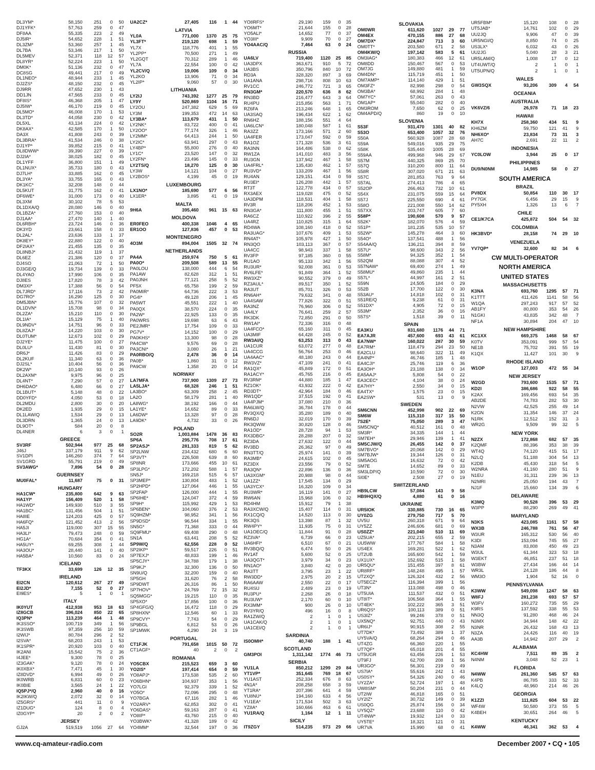| DL3YM* | 58,150 | 251 | 0 | 50 |
| DJ1YFK* | 57,763 | 259 | 0 | 47 |
| DF8AA | 55,335 | 223 | 2 | 49 |
| DJ5IR* | 54,652 | 228 | 1 | 51 |
| DL3ZM* | 53,360 | 257 | 1 | 45 |
| DL7BA | 53,346 | 217 | 1 | 50 |
| DL5MEV | 52,371 | 118 | 12 | 57 |
| DL8YR* | 52,224 | 223 | 1 | 50 |
| DM0K* | 51,136 | 232 | 0 | 47 |
| DC8SG | 49,441 | 217 | 0 | 49 |
| DL1NEO* | 48,944 | 233 | 1 | 45 |
| DJ2ZS* | 48,150 | 232 | 0 | 45 |
| DJ9RR | 47,652 | 230 | 1 | 43 |
| DD1JN | 47,565 | 233 | 0 | 45 |
| DF8IS* | 46,368 | 205 | 1 | 47 |
| DJ5IW* | 46,170 | 219 | 0 | 45 |
| DL5MO* | 46,008 | 170 | 1 | 53 |
| DL3TD* | 44,058 | 230 | 0 | 42 |
| DL5XL | 43,134 | 224 | 0 | 42 |
| DK8AX* | 42,585 | 170 | 1 | 50 |
| DA3X | 41,808 | 243 | 0 | 39 |
| DL3BRA* | 41,534 | 246 | 0 | 38 |
| DJ1YP* | 39,852 | 215 | 0 | 41 |
| DL8DWW* | 39,390 | 227 | 0 | 39 |
| DJ2IA* | 38,025 | 182 | 0 | 45 |
| DL1YFF | 36,800 | 151 | 1 | 49 |
| DL1NUX* | 35,733 | 180 | 0 | 43 |
| DJ7LH* | 33,885 | 162 | 0 | 45 |
| DL3YA* | 33,755 | 165 | 0 | 43 |
| DK1KC* | 32,208 | 148 | 0 | 44 |
| DL5KUT | 31,775 | 162 | 0 | 41 |
| DF6WE* | 31,000 | 173 | 0 | 40 |
| DL3XM | 30,102 | 78 | 5 | 53 |
| DL1DXA/Q | 28,080 | 146 | 0 | 40 |
| DL1BZA* | 27,760 | 153 | 0 | 40 |
| DJ1AA* | 27,470 | 140 | 1 | 40 |
| DL6RBH* | 23,724 | 146 | 0 | 36 |
| DK3YD | 23,661 | 158 | 0 | 33 |
| DL2AL* | 23,636 | 133 | 1 | 37 |
| DK8EY* | 22,880 | 122 | 0 | 40 |
| DF2IAX* | 21,455 | 135 | 0 | 35 |
| DL8NBJ* | 21,432 | 119 | 1 | 37 |
| DL6EZ | 21,386 | 120 | 0 | 37 |
| DJ4SO | 21,063 | 72 | 1 | 50 |
| DJ3GE/Q | 19,734 | 139 | 0 | 33 |
| DL4YAO | 17,990 | 106 | 0 | 35 |
| DJ8ES | 17,820 | 78 | 3 | 42 |
| DM3XI* | 17,388 | 56 | 0 | 54 |
| DL7JRD* | 17,116 | 73 | 2 | 42 |
| DG7RO* | 16,290 | 125 | 0 | 30 |
| DM5JBN* | 15,776 | 107 | 0 | 32 |
| DL1DVN* | 15,708 | 98 | 0 | 34 |
| DL2ZA* | 15,210 | 110 | 0 | 30 |
| DL1IA* | 15,129 | 75 | 1 | 40 |
| DL9NDV* | 14,751 | 96 | 0 | 33 |
| DL8ZAJ* | 14,220 | 103 | 0 | 30 |
| DL0TUM* | 12,673 | 102 | 0 | 29 |
| DJ2YE* | 11,475 | 100 | 0 | 27 |
| DL0LU* | 11,430 | 81 | 0 | 30 |
| DR6J* | 11,426 | 83 | 0 | 29 |
| DL2KUF | 11,340 | 63 | 0 | 36 |
| DJ2SL* | 10,404 | 56 | 0 | 36 |
| DK2W* | 10,140 | 93 | 0 | 26 |
| DL2AXM* | 9,975 | 96 | 0 | 25 |
| DL4NT* | 7,290 | 57 | 0 | 27 |
| DH6DAO* | 6,480 | 66 | 0 | 27 |
| DL1BUT* | 5,148 | 48 | 0 | 22 |
| DD0YFD* | 4,050 | 53 | 0 | 18 |
| DL2MDU | 2,800 | 30 | 0 | 20 |
| DK2ED | 1,935 | 29 | 0 | 15 |
| DL1LAW/Q | 1,534 | 29 | 0 | 13 |
| DL3DRN | 1,365 | 24 | 0 | 13 |
| DL9OT* | 584 | 20 | 0 | 8 |
| DL4NER | 6 | 3 | 0 | 1 |
| GREECE | | | | |
| SV3RF | 502,944 | 977 | 25 | 68 |
| J46J | 337,179 | 911 | 9 | 62 |
| SV1DPI | 146,260 | 374 | 7 | 64 |
| SV1GRD | 55,791 | 219 | 0 | 49 |
| SV3AWG* | 7,896 | 54 | 0 | 28 |
| GUERNSEY | | | | |
| MU0FAL* | 11,687 | 75 | 0 | 31 |
| HUNGARY | | | | |
| HA1CW* | 235,800 | 642 | 9 | 63 |
| HA1YI* | 156,409 | 520 | 1 | 58 |
| HA1WD* | 149,930 | 510 | 3 | 55 |
| HA1BC* | 131,456 | 504 | 1 | 51 |
| HA8IE | 124,203 | 425 | 0 | 57 |
| HA6FQ* | 121,452 | 413 | 2 | 56 |
| HA5JI | 119,000 | 307 | 15 | 55 |
| HA3LI* | 79,473 | 248 | 0 | 59 |
| HG1A* | 70,684 | 354 | 0 | 41 |
| HA5UY* | 69,255 | 308 | 1 | 44 |
| HA3OU* | 28,440 | 141 | 0 | 40 |
| HA5BA* | 10,560 | 83 | 0 | 24 |
| ICELAND | | | | |
| TF3KX | 33,699 | 126 | 12 | 35 |
| IRELAND | | | | |
| EI2CN | 120,612 | 267 | 27 | 49 |
| EI2JD* | 7,155 | 52 | 0 | 27 |
| EI9ES* | 5 | 1 | 0 | 1 |
| ITALY | | | | |
| IK0YUT | 412,938 | 953 | 18 | 63 |
| IZ8GCB | 396,024 | 850 | 22 | 65 |
| IQ3PN* | 113,239 | 464 | 1 | 48 |
| IK3SSO* | 100,719 | 349 | 1 | 56 |
| IK3SWB | 97,359 | 256 | 10 | 59 |
| I2WIJ* | 80,784 | 296 | 2 | 52 |
| I2SVA* | 68,203 | 243 | 1 | 53 |
| IK1SPR* | 20,920 | 103 | 0 | 40 |
| IK2ANI | 15,542 | 75 | 2 | 36 |
| I4JEE* | 9,300 | 78 | 0 | 25 |
| IZ3GAK* | 9,120 | 78 | 0 | 24 |
| IK0XBX* | 7,471 | 45 | 1 | 30 |
| IZ8DVD* | 6,994 | 49 | 0 | 26 |
| IK0WRB | 6,831 | 60 | 0 | 23 |
| IK0BIE | 3,565 | 24 | 1 | 22 |
| IQ5PJ*/Q | 2,960 | 40 | 0 | 16 |
| IK2IKW/Q | 2,072 | 32 | 0 | 14 |
| IZ5GRS* | 441 | 11 | 0 | 9 |
| IZ1DUG* | 124 | 8 | 0 | 4 |
| IZ0GYP* | 20 | 2 | 0 | 2 |
| JERSEY | | | | |
| GJ2A | 519,519 | 1056 | 27 | 64 |
| UA2CZ* | 27,405 | 116 | 1 | 44 |
| LATVIA | | | | |
| YL0A | 771,000 | 1370 | 25 | 75 |
| YL3FT* | 219,120 | 698 | 1 | 59 |
| YL7X | 118,776 | 401 | 1 | 55 |
| YL2PP* | 70,500 | 271 | 1 | 49 |
| YL2GQT | 70,312 | 289 | 1 | 46 |
| YL7A | 22,554 | 100 | 0 | 42 |
| YL2CV/Q | 19,006 | 109 | 0 | 34 |
| YL2KO | 13,906 | 71 | 0 | 34 |
| YL2IP* | 9,060 | 57 | 0 | 30 |
| LITHUANIA | | | | |
| LY2IJ | 743,392 | 1277 | 25 | 79 |
| LY9Y | 520,869 | 1104 | 16 | 71 |
| LY2OU | 247,382 | 629 | 5 | 69 |
| LY3M | 199,353 | 472 | 14 | 63 |
| LY3BA* | 113,679 | 431 | 1 | 50 |
| LY2NK* | 83,722 | 400 | 0 | 41 |
| LY2OO* | 77,174 | 326 | 1 | 46 |
| LY2MM* | 64,413 | 244 | 1 | 50 |
| LY2IC* | 63,941 | 297 | 0 | 43 |
| LY4BP* | 55,800 | 276 | 0 | 40 |
| LY1C* | 23,520 | 147 | 0 | 32 |
| LY2FN* | 23,496 | 145 | 0 | 33 |
| LY2TS/Q | 18,270 | 125 | 0 | 30 |
| LY3W | 14,121 | 104 | 0 | 27 |
| LY2BOS* | 4,199 | 45 | 0 | 19 |
| LUXEMBOURG | | | | |
| LX1NO* | 185,690 | 577 | 6 | 56 |
| LX1ER* | 3,895 | 41 | 0 | 19 |
| MALTA | | | | |
| 9H6A | 395,460 | 961 | 15 | 63 |
| MOLDOVA | | | | |
| ER0FEO | 400,338 | 1046 | 4 | 65 |
| ER1OO | 127,836 | 457 | 0 | 53 |
| MONTENEGRO | | | | |
| 4O3M | 894,004 | 1505 | 32 | 74 |
| NETHERLANDS | | | | |
| PA4A | 259,974 | 750 | 5 | 61 |
| PA0O* | 209,508 | 589 | 13 | 55 |
| PA0LOU | 138,000 | 444 | 6 | 54 |
| PA1AW | 82,628 | 312 | 1 | 51 |
| PA0JNH | 77,121 | 258 | 5 | 52 |
| PF5X | 65,758 | 199 | 2 | 59 |
| PA0MIR* | 64,736 | 222 | 3 | 53 |
| PG4I* | 49,128 | 206 | 1 | 45 |
| PA5WT | 45,551 | 222 | 1 | 40 |
| PA0QX | 38,570 | 224 | 0 | 35 |
| PA2W* | 22,925 | 133 | 0 | 35 |
| PA0WRS | 19,698 | 63 | 6 | 43 |
| PE2JMR* | 17,754 | 109 | 0 | 33 |
| PG7V* | 14,152 | 100 | 0 | 29 |
| PA0KHS* | 13,300 | 98 | 0 | 28 |
| PA4CW* | 9,576 | 69 | 0 | 28 |
| PA3CNI* | 3,080 | 26 | 1 | 21 |
| PA0RBO/Q | 2,478 | 36 | 0 | 14 |
| PA0B* | 1,860 | 31 | 0 | 12 |
| PA9CW | 1,358 | 20 | 0 | 14 |
| NORWAY | | | | |
| LA7MFA | 737,900 | 1309 | 27 | 73 |
| LA5LJA* | 68,328 | 246 | 1 | 51 |
| LA3BO* | 63,309 | 258 | 2 | 45 |
| LA2O | 58,179 | 281 | 1 | 40 |
| LA8WG* | 38,192 | 166 | 0 | 44 |
| LA1YE* | 14,652 | 89 | 0 | 33 |
| LA6DW* | 13,328 | 97 | 0 | 28 |
| LA9DK* | 4,732 | 33 | 0 | 26 |
| POLAND | | | | |
| SO2R | 1,003,884 | 1478 | 36 | 83 |
| SP6A | 295,776 | 708 | 17 | 61 |
| SP2ASJ* | 281,333 | 819 | 5 | 62 |
| SP2LNW | 234,432 | 680 | 6 | 60 |
| SP3VT* | 226,508 | 639 | 8 | 60 |
| SP8NR | 173,666 | 455 | 10 | 61 |
| SP3LPG* | 172,202 | 588 | 1 | 57 |
| SN5J* | 169,218 | 515 | 6 | 57 |
| SP3MEP* | 130,804 | 483 | 1 | 52 |
| SP2HPD* | 127,064 | 446 | 1 | 55 |
| SP2FAP | 126,000 | 444 | 1 | 55 |
| SP6IHE* | 124,047 | 372 | 4 | 59 |
| SP9H* | 115,992 | 429 | 1 | 53 |
| SP6BEN* | 104,060 | 376 | 2 | 53 |
| SQ9HZM* | 98,952 | 341 | 1 | 56 |
| SP9DSD* | 96,544 | 334 | 1 | 55 |
| SN5G* | 71,368 | 333 | 0 | 44 |
| SQ9FMU* | 69,408 | 290 | 0 | 48 |
| SN1A | 63,441 | 208 | 5 | 52 |
| SP9W/Q | 62,556 | 228 | 0 | 52 |
| SP2IKP* | 59,517 | 226 | 0 | 51 |
| SP7EXJ* | 48,833 | 199 | 1 | 46 |
| SP5CJY* | 34,788 | 179 | 1 | 38 |
| SP9KJ* | 32,300 | 136 | 0 | 50 |
| SN9U/Q | 32,200 | 159 | 0 | 40 |
| SP5GH | 31,620 | 76 | 2 | 58 |
| SP9DWT | 26,316 | 86 | 1 | 50 |
| SP7HOV* | 24,769 | 72 | 15 | 32 |
| SQ5MGG* | 19,215 | 110 | 0 | 35 |
| SP5XO* | 17,856 | 100 | 0 | 36 |
| SP4GFG/Q | 16,472 | 118 | 0 | 29 |
| SP8HXN* | 12,546 | 60 | 1 | 33 |
| SP9CVY* | 7,743 | 54 | 0 | 29 |
| SP9BGL | 6,812 | 53 | 0 | 26 |
| SP1MWK | 4,290 | 24 | 3 | 19 |
| PORTUGAL | | | | |
| CT1FJK | 791,658 | 1015 | 50 | 72 |
| CT1AGF* | 40 | 2 | 0 | 2 |
| ROMANIA | | | | |
| YO5CBX | 215,523 | 659 | 3 | 60 |
| YO2IS* | 197,414 | 654 | 0 | 59 |
| YO8APJ* | 173,538 | 535 | 2 | 60 |
| YO6BHN* | 104,937 | 353 | 1 | 56 |
| YO7LGI | 92,379 | 339 | 1 | 52 |
| YO5O* | 72,096 | 295 | 0 | 48 |
| YO7BGA | 67,116 | 282 | 1 | 46 |
| YO2ARV* | 62,853 | 302 | 0 | 41 |
| YO6DAS* | 59,163 | 287 | 0 | 41 |
| YO8IP* | 43,760 | 215 | 0 | 40 |
| YO3BWK* | 41,328 | 189 | 0 | 42 |
| YO4MM* | 32,544 | 197 | 0 | 36 |
| YO8RFS* | 29,190 | 159 | 0 | 35 |
| YO6MT* | 21,644 | 155 | 0 | 28 |
| YO5ALI* | 14,652 | 77 | 0 | 37 |
| YO3III* | 9,909 | 70 | 0 | 27 |
| YO4AAC/Q | 7,464 | 63 | 0 | 24 |
| RUSSIA | | | | |
| UA6LV | 719,400 | 1120 | 25 | 85 |
| UA3DPX | 363,671 | 910 | 5 | 72 |
| UA3BS | 350,796 | 840 | 10 | 72 |
| RD3A | 328,320 | 897 | 3 | 69 |
| UA1ANA | 298,716 | 808 | 10 | 63 |
| RV1CC | 246,772 | 721 | 3 | 65 |
| RN3GM* | 220,570 | 636 | 8 | 62 |
| RN3BD | 216,477 | 643 | 3 | 64 |
| RU4PU | 215,856 | 563 | 1 | 71 |
| RZ6FA | 213,246 | 648 | 1 | 65 |
| UA3SAQ | 196,434 | 622 | 1 | 62 |
| RN6HZ | 188,156 | 551 | 4 | 64 |
| UA6LCN* | 180,048 | 587 | 1 | 61 |
| RA3ZZ | 173,166 | 571 | 2 | 60 |
| UA4FER | 173,047 | 592 | 0 | 59 |
| RA1OZ | 171,328 | 536 | 3 | 61 |
| RA3NN | 164,486 | 538 | 0 | 62 |
| RW1ZA | 141,010 | 483 | 3 | 56 |
| RU3GN | 137,942 | 467 | 1 | 58 |
| UA4FRL* | 135,430 | 462 | 1 | 57 |
| RU3VD* | 133,209 | 467 | 1 | 56 |
| RU4AN | 129,151 | 434 | 0 | 59 |
| RU3EI* | 126,208 | 442 | 1 | 57 |
| RT3T | 122,778 | 434 | 0 | 57 |
| RX3AEX | 119,028 | 475 | 0 | 52 |
| UA3DPM | 118,531 | 404 | 1 | 58 |
| RV3R | 118,206 | 452 | 1 | 53 |
| RN3GA* | 111,800 | 455 | 1 | 51 |
| RA6CZ | 110,922 | 396 | 2 | 55 |
| UA4RZ | 110,825 | 315 | 1 | 64 |
| RD4WA | 108,160 | 418 | 0 | 52 |
| RA3UAG* | 107,676 | 409 | 1 | 53 |
| RN4AT* | 105,978 | 427 | 1 | 50 |
| RN3QO | 103,113 | 367 | 0 | 57 |
| UA4CC | 98,943 | 337 | 1 | 58 |
| RV3FP | 97,185 | 360 | 0 | 55 |
| RU1AO | 95,133 | 342 | 1 | 56 |
| RU3UR* | 92,008 | 361 | 0 | 53 |
| RV6LFE* | 91,849 | 364 | 1 | 52 |
| RW3XZ* | 90,552 | 379 | 0 | 49 |
| RZ3AUL* | 89,517 | 350 | 1 | 52 |
| RA3UT | 85,701 | 326 | 0 | 53 |
| RN6AH* | 79,632 | 341 | 0 | 48 |
| UA4SAW | 77,826 | 322 | 0 | 51 |
| RA3NZ | 76,960 | 306 | 0 | 52 |
| UA4LY | 76,641 | 259 | 2 | 57 |
| RK3DK | 72,850 | 291 | 0 | 50 |
| RW1AI* | 72,336 | 316 | 0 | 48 |
| UA4FCO* | 65,160 | 311 | 0 | 45 |
| UA3MIF | 64,428 | 245 | 0 | 52 |
| RW3AI/Q | 63,253 | 313 | 0 | 43 |
| UA1CUR | 63,072 | 277 | 0 | 48 |
| UA4CCG | 56,764 | 253 | 0 | 46 |
| UA4AAC* | 48,180 | 243 | 0 | 44 |
| RW3VZ* | 47,109 | 241 | 0 | 41 |
| RA1QX* | 45,849 | 172 | 0 | 51 |
| RA1ACY* | 45,765 | 216 | 0 | 45 |
| RV3RM* | 44,880 | 185 | 1 | 47 |
| RZ1OK* | 43,932 | 222 | 0 | 42 |
| RD3DT* | 42,964 | 184 | 0 | 46 |
| RW1QD* | 37,515 | 192 | 0 | 41 |
| UA4PJM* | 37,080 | 210 | 0 | 36 |
| RA6LW/Q | 36,784 | 178 | 0 | 44 |
| RV3QX/Q | 35,280 | 189 | 0 | 40 |
| RN6DJ | 32,019 | 170 | 0 | 39 |
| RK3QWW | 30,820 | 128 | 0 | 46 |
| RA1OD* | 28,728 | 94 | 1 | 53 |
| RX3DBG* | 28,288 | 207 | 0 | 32 |
| RZ3DA | 27,632 | 122 | 0 | 44 |
| RV3BD | 26,362 | 97 | 0 | 49 |
| RN3TT/Q | 25,974 | 141 | 0 | 39 |
| RA3MB* | 24,615 | 102 | 0 | 45 |
| RZ3DX | 23,556 | 79 | 0 | 52 |
| RA3QN* | 22,896 | 136 | 0 | 36 |
| UA3XGM* | 20,988 | 98 | 0 | 44 |
| UA1ZZ* | 17,545 | 134 | 0 | 29 |
| UA3YCX* | 16,320 | 109 | 0 | 34 |
| RU3WR* | 16,119 | 141 | 0 | 27 |
| RW6AN | 15,968 | 106 | 0 | 32 |
| RD4HM | 15,912 | 79 | 1 | 38 |
| RA3XCW/Q | 15,407 | 114 | 0 | 31 |
| RX1CQ/Q | 14,520 | 113 | 0 | 30 |
| RK3QS | 13,398 | 87 | 1 | 32 |
| RW4PY* | 11,935 | 75 | 0 | 31 |
| UA1OEC/Q | 11,844 | 91 | 0 | 28 |
| RZ3VA* | 6,739 | 66 | 0 | 23 |
| UA6HFI* | 6,510 | 67 | 0 | 21 |
| RV3BQ/Q | 6,474 | 50 | 0 | 26 |
| RV1AT | 5,600 | 52 | 0 | 25 |
| UA3QGT* | 3,979 | 34 | 0 | 23 |
| RN1AO* | 3,840 | 42 | 0 | 20 |
| RA3TT | 3,795 | 23 | 1 | 22 |
| RW3DD* | 2,975 | 20 | 2 | 15 |
| RA6AAW | 2,550 | 22 | 0 | 17 |
| RU4SU | 2,489 | 23 | 0 | 19 |
| RU3PU* | 2,268 | 26 | 0 | 18 |
| RU3UW* | 2,170 | 60 | 0 | 10 |
| RX3MM* | 900 | 26 | 0 | 10 |
| RV3YR/Q | 496 | 16 | 0 | 8 |
| RA1ZW/Q | 2 | 1 | 0 | 1 |
| UA1CAK/Q | 2 | 1 | 0 | 1 |
| UA1CEI/Q | 2 | 1 | 0 | 1 |
| SARDINIA | | | | |
| IS0OMH* | 40,740 | 188 | 1 | 41 |
| SCOTLAND | | | | |
| GM3POI | 1,311,142 | 1774 | 46 | 73 |
| SERBIA | | | | |
| YU1LA | 850,212 | 1299 | 29 | 84 |
| YT1VP* | 351,645 | 769 | 18 | 67 |
| YU1AST | 252,334 | 676 | 8 | 63 |
| 4N1A* | 208,258 | 658 | 3 | 59 |
| YT1RA* | 207,396 | 641 | 4 | 59 |
| YU8NU* | 194,160 | 633 | 4 | 56 |
| YU1EA* | 171,534 | 502 | 3 | 63 |
| YZ8A* | 160,666 | 463 | 6 | 61 |
| YU1RA/Q | 1,164 | 12 | 1 | 11 |
| SICILY | | | | |
| IT9ZGY | 514,235 | 973 | 29 | 66 |
| SLOVAKIA | | | | |
| OM0WR | 611,620 | 1027 | 29 | 77 |
| OM4EX | 470,155 | 886 | 27 | 68 |
| OM7DX* | 224,847 | 713 | 3 | 60 |
| OM0TT* | 203,580 | 671 | 2 | 58 |
| OM4KW/Q | 197,142 | 583 | 5 | 61 |
| OM3IAG* | 180,383 | 466 | 12 | 61 |
| OM8DD | 150,467 | 567 | 0 | 53 |
| OM7JG | 149,880 | 481 | 1 | 59 |
| OM4DN* | 115,719 | 451 | 1 | 50 |
| OM7AMP* | 114,140 | 429 | 1 | 51 |
| OM3FZ* | 82,998 | 298 | 0 | 54 |
| OM3BA* | 68,992 | 284 | 1 | 48 |
| OM7YC* | 57,061 | 263 | 0 | 43 |
| OM1AP* | 55,040 | 282 | 0 | 40 |
| OM3ROM | 7,650 | 62 | 0 | 25 |
| OM4APD/Q | 860 | 19 | 0 | 10 |
| SLOVENIA | | | | |
| S53F | 931,470 | 1301 | 40 | 82 |
| S53O | 653,400 | 1057 | 32 | 76 |
| S50A | 560,928 | 1087 | 28 | 68 |
| S59A | 549,016 | 935 | 29 | 75 |
| S58K | 535,440 | 1005 | 28 | 69 |
| S59AA | 499,968 | 946 | 29 | 67 |
| S57M | 440,325 | 869 | 25 | 70 |
| S57Q | 310,200 | 800 | 11 | 64 |
| S58R | 307,020 | 671 | 21 | 63 |
| S57C | 281,853 | 763 | 9 | 64 |
| S57AL | 274,413 | 786 | 4 | 65 |
| S52OP | 266,463 | 732 | 10 | 61 |
| S54X | 231,075 | 559 | 15 | 64 |
| S57J | 225,550 | 690 | 4 | 61 |
| S58O | 221,008 | 550 | 14 | 62 |
| S57XX | 203,747 | 605 | 7 | 60 |
| S58P* | 190,608 | 570 | 9 | 57 |
| S52K* | 182,070 | 576 | 4 | 59 |
| S51P* | 181,235 | 535 | 10 | 57 |
| S52W* | 145,278 | 464 | 3 | 60 |
| S54O* | 137,541 | 488 | 1 | 56 |
| S54AA/Q | 136,211 | 394 | 8 | 59 |
| S57U* | 98,600 | 343 | 2 | 56 |
| S58M* | 94,325 | 352 | 1 | 54 |
| S52QM | 88,088 | 307 | 4 | 52 |
| S57NAW* | 69,400 | 274 | 1 | 49 |
| S58MU* | 49,860 | 235 | 1 | 44 |
| S57L* | 44,997 | 161 | 2 | 51 |
| S59N | 24,505 | 184 | 0 | 29 |
| S52B | 17,700 | 122 | 0 | 30 |
| S53AU* | 14,818 | 102 | 0 | 31 |
| S51RE/Q | 9,238 | 61 | 0 | 31 |
| S51DX* | 4,905 | 72 | 0 | 15 |
| S53M* | 2,352 | 36 | 0 | 16 |
| S57S* | 1,518 | 39 | 0 | 11 |
| SPAIN | | | | |
| EA3KU | 831,680 | 1176 | 44 | 71 |
| EA7AJR | 457,600 | 693 | 43 | 61 |
| EA7NW* | 160,022 | 287 | 30 | 59 |
| EA7RM* | 118,479 | 294 | 23 | 50 |
| EA2CLU | 98,640 | 322 | 11 | 49 |
| EA4NP* | 46,746 | 185 | 1 | 48 |
| EA4CJI* | 25,746 | 119 | 6 | 36 |
| EA3OH* | 23,188 | 138 | 0 | 34 |
| EA5AAJ* | 5,808 | 54 | 0 | 22 |
| EA3CEC* | 4,104 | 38 | 0 | 24 |
| EA7HY* | 2,550 | 34 | 0 | 15 |
| EA4TX* | 1,575 | 23 | 0 | 15 |
| EA2SW* | 531 | 13 | 0 | 9 |
| SWEDEN | | | | |
| SM6CNN | 452,998 | 902 | 22 | 69 |
| SM6W | 115,310 | 317 | 15 | 50 |
| 7S2E* | 75,050 | 289 | 3 | 47 |
| SM5CNQ* | 40,512 | 161 | 0 | 48 |
| SM3R* | 34,335 | 144 | 1 | 44 |
| SM7EH* | 29,946 | 139 | 1 | 41 |
| SM5CJW/Q | 26,455 | 142 | 0 | 37 |
| SM7BVO* | 20,068 | 142 | 0 | 29 |
| SM7BJW* | 19,344 | 126 | 0 | 31 |
| SM5AOG | 16,632 | 72 | 0 | 42 |
| SM7E | 14,652 | 89 | 0 | 33 |
| SM3LDP/Q | 10,590 | 72 | 0 | 30 |
| SI0E* | 2,508 | 27 | 0 | 19 |
| SWITZERLAND | | | | |
| HB9LCW | 57,084 | 143 | 9 | 58 |
| HB9HQX/Q | 4,880 | 61 | 0 | 16 |
| UKRAINE | | | | |
| UR5IOK | 330,885 | 730 | 16 | 65 |
| UY0ZG | 279,750 | 717 | 5 | 70 |
| UV5U | 260,318 | 671 | 9 | 64 |
| UY5ZZ | 246,606 | 681 | 0 | 69 |
| US0ZZ* | 221,040 | 510 | 11 | 69 |
| UZ5UA* | 202,215 | 655 | 2 | 59 |
| UU5WW | 177,767 | 584 | 1 | 58 |
| US4EX | 169,281 | 522 | 1 | 62 |
| UT2UB | 165,600 | 542 | 1 | 59 |
| UX1UX* | 152,692 | 515 | 1 | 58 |
| UR5QU* | 151,455 | 397 | 8 | 61 |
| UR8RF* | 148,248 | 495 | 1 | 57 |
| UT2XQ* | 126,324 | 432 | 2 | 56 |
| UT5ECZ* | 116,394 | 399 | 1 | 56 |
| UT3N* | 113,088 | 498 | 0 | 46 |
| UT5UIA | 111,537 | 432 | 0 | 51 |
| UT8IT* | 106,568 | 364 | 1 | 55 |
| UT4EK* | 102,222 | 365 | 3 | 51 |
| UR6QS* | 100,113 | 389 | 0 | 51 |
| US3IZ* | 99,246 | 378 | 0 | 51 |
| UX5NQ* | 92,751 | 440 | 0 | 43 |
| UR6IJ* | 90,915 | 308 | 2 | 55 |
| UT7DK* | 73,492 | 389 | 1 | 37 |
| UY5VA/Q | 68,264 | 294 | 0 | 46 |
| UT4ZG | 66,360 | 220 | 1 | 55 |
| UT7QF* | 65,018 | 201 | 4 | 55 |
| UT5UGR | 63,456 | 226 | 1 | 53 |
| UT9FJ | 62,700 | 208 | 1 | 56 |
| UR3GO* | 56,301 | 219 | 0 | 49 |
| US7IA* | 55,616 | 242 | 1 | 43 |
| US0SY* | 54,326 | 240 | 0 | 46 |
| UY2ZA* | 52,724 | 197 | 1 | 48 |
| UW8SM* | 50,204 | 231 | 0 | 44 |
| UT2IW | 46,818 | 165 | 0 | 51 |
| UY2IZ* | 30,732 | 149 | 0 | 39 |
| US0QG | 25,874 | 156 | 0 | 34 |
| UY5QZ* | 23,688 | 110 | 0 | 42 |
| UT4NW* | 19,932 | 124 | 0 | 33 |
| UY5TE* | 18,321 | 121 | 0 | 31 |
| UR7VA | 15,990 | 68 | 0 | 41 |
| UR5FBM* | 15,120 | 108 | 0 | 28 |
| UT5JAB* | 14,761 | 102 | 0 | 29 |
| UU2JQ | 9,906 | 47 | 0 | 39 |
| UR5NGI/Q | 8,850 | 74 | 0 | 25 |
| US3LX* | 6,032 | 43 | 0 | 26 |
| UU2JG | 5,040 | 28 | 3 | 21 |
| UR5LAM/Q | 1,008 | 17 | 0 | 12 |
| UT4UWT/Q | 2 | 1 | 0 | 1 |
| UT5UPN/Q | 2 | 1 | 0 | 1 |
| WALES | | | | |
| GW3SQX | 93,206 | 309 | 4 | 54 |
| OCEANIA | | | | |
| AUSTRALIA | | | | |
| VK6VZ/6 | 26,978 | 71 | 18 | 23 |
| HAWAII | | | | |
| KH7X | 258,360 | 434 | 51 | 9 |
| KH6ZM | 59,750 | 121 | 41 | 9 |
| NH6XO* | 23,834 | 73 | 31 | 3 |
| AH7C | 2,691 | 22 | 11 | 2 |
| INDONESIA | | | | |
| YC0LOW | 3,944 | 25 | 0 | 17 |
| PHILIPPINES | | | | |
| DU9/N0NM | 14,985 | 58 | 0 | 27 |
| SOUTH AMERICA | | | | |
| BRAZIL | | | | |
| PV8DX | 50,854 | 110 | 30 | 17 |
| PY7GK | 6,456 | 29 | 15 | 9 |
| PY5XH | 1,326 | 13 | 6 | 7 |
| CHILE | | | | |
| CE1/K7CA | 425,872 | 504 | 54 | 32 |
| COLOMBIA | | | | |
| HK3BVD* | 28,158 | 74 | 29 | 10 |
| VENEZUELA | | | | |
| YV7QP* | 32,600 | 82 | 34 | 6 |
| CW MULTI-OPERATOR | | | | |
| NORTH AMERICA | | | | |
| UNITED STATES | | | | |
| MASSACHUSETTS | | | | |
| K3NA | 693,760 | 1295 | 57 | 71 |
| K1TTT | 411,426 | 1141 | 58 | 56 |
| W1QA | 297,243 | 917 | 57 | 52 |
| AB1FY | 80,800 | 353 | 54 | 26 |
| N1GKI | 43,835 | 342 | 48 | 7 |
| NF1A | 30,894 | 204 | 47 | 10 |
| NEW HAMPSHIRE | | | | |
| KC1XX | 669,375 | 1468 | 58 | 67 |
| K0TV | 353,091 | 999 | 57 | 54 |
| NE1B | 75,702 | 391 | 55 | 19 |
| K1QX | 11,427 | 101 | 30 | 9 |
| RHODE ISLAND | | | | |
| W1OP | 127,003 | 472 | 55 | 34 |
| NEW JERSEY | | | | |
| W2GD | 793,600 | 1535 | 57 | 71 |
| KD2I | 386,686 | 922 | 58 | 55 |
| K2AX | 169,456 | 693 | 54 | 35 |
| AB2DE | 74,783 | 282 | 53 | 30 |
| N2VW | 42,525 | 255 | 49 | 14 |
| K2GN | 31,354 | 146 | 37 | 24 |
| N1RK | 12,512 | 152 | 31 | 3 |
| WR2G | 9,509 | 99 | 32 | 5 |
| NEW YORK | | | | |
| N2ZX | 172,868 | 682 | 57 | 35 |
| K2QMF | 88,396 | 353 | 38 | 39 |
| WT4Q | 74,120 | 415 | 51 | 17 |
| N2LQ | 51,188 | 304 | 54 | 13 |
| K2DB | 45,430 | 318 | 54 | 5 |
| W2NRA | 41,160 | 280 | 51 | 9 |
| N1EU | 31,311 | 239 | 36 | 13 |
| N2MRI | 25,050 | 194 | 43 | 7 |
| NJ1F | 15,660 | 134 | 39 | 6 |
| DELAWARE | | | | |
| K3MQ | 90,528 | 396 | 53 | 29 |
| W3PP | 88,290 | 269 | 49 | 41 |
| MARYLAND | | | | |
| N3KS | 423,085 | 1161 | 57 | 58 |
| WX3B | 246,788 | 761 | 56 | 47 |
| W3UR | 165,312 | 530 | 56 | 40 |
| K3DI | 153,094 | 745 | 55 | 27 |
| N3AM | 83,808 | 450 | 49 | 23 |
| W3UL | 61,344 | 323 | 53 | 18 |
| W3EKT | 46,851 | 237 | 51 | 18 |
| W3BW | 27,434 | 166 | 44 | 14 |
| WR3L | 24,128 | 186 | 44 | 8 |
| WM3O | 1,904 | 52 | 16 | 0 |
| PENNSYLVANIA | | | | |
| K3WW | 549,098 | 1247 | 58 | 63 |
| W8FJ | 281,238 | 693 | 57 | 57 |
| W3FV | 160,272 | 735 | 55 | 29 |
| K9RS | 137,592 | 338 | 55 | 53 |
| NN3Q | 91,280 | 468 | 46 | 24 |
| N3MX | 34,944 | 148 | 42 | 22 |
| N3NR | 26,432 | 168 | 43 | 13 |
| N3ZA | 24,426 | 116 | 40 | 19 |
| AA3B | 14,942 | 207 | 29 | 2 |
| ALABAMA | | | | |
| KC4HW | 7,511 | 89 | 35 | 2 |
| N4NM | 3,048 | 52 | 23 | 1 |
| FLORIDA | | | | |
| N4WW | 261,360 | 545 | 57 | 63 |
| K4PB | 86,785 | 333 | 52 | 33 |
| K4LQ | 48,960 | 214 | 46 | 26 |
| GEORGIA | | | | |
| K1ZZI | 111,825 | 604 | 53 | 22 |
| WF4W | 50,580 | 373 | 55 | 5 |
| K4BEH | 30,651 | 264 | 46 | 5 |
| KENTUCKY | | | | |
| K4WW | 46,341 | 362 | 53 | 4 |
www.cq-amateur-radio.com December 2007 • CQ • 105